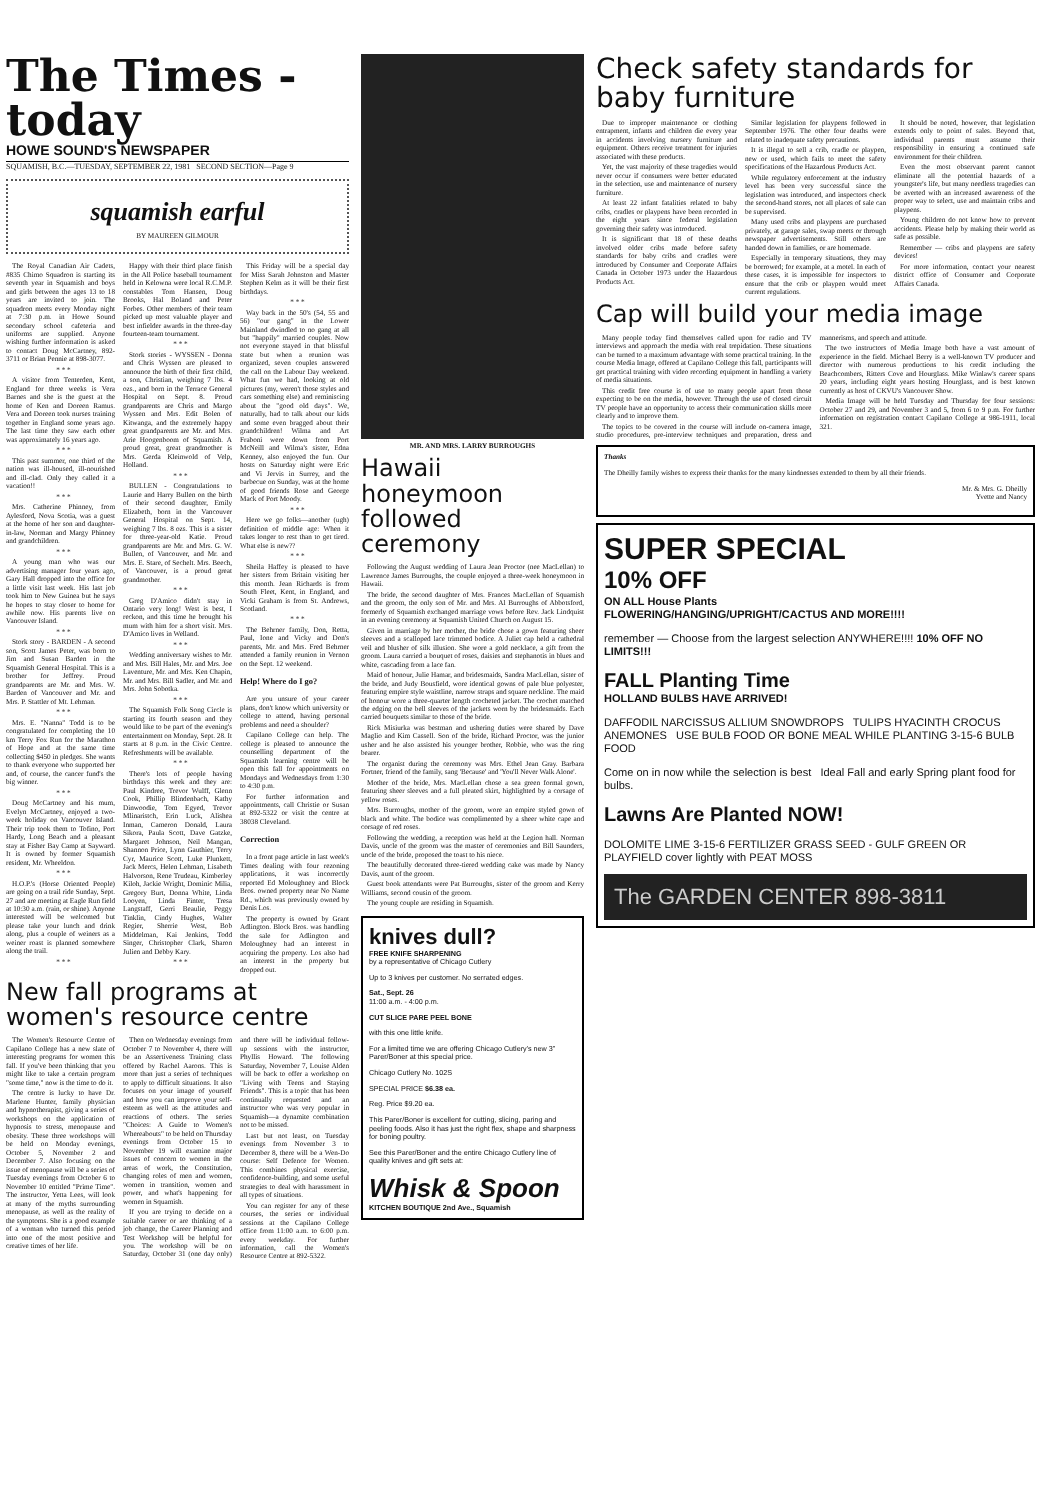The Times - today
HOWE SOUND'S NEWSPAPER
SQUAMISH, B.C.—TUESDAY, SEPTEMBER 22, 1981 SECOND SECTION—Page 9
squamish earful
BY MAUREEN GILMOUR
The Royal Canadian Air Cadets, #835 Chimo Squadron is starting its seventh year in Squamish and boys and girls between the ages 13 to 18 years are invited to join. The squadron meets every Monday night at 7:30 p.m. in Howe Sound secondary school cafeteria and uniforms are supplied. Anyone wishing further information is asked to contact Doug McCartney, 892-3711 or Brian Pennie at 898-3077.
* * *
A visitor from Tenterden, Kent, England for three weeks is Vera Barnes and she is the guest at the home of Ken and Doreen Ramus. Vera and Doreen took nurses training together in England some years ago. The last time they saw each other was approximately 16 years ago.
* * *
This past summer, one third of the nation was ill-housed, ill-nourished and ill-clad. Only they called it a vacation!!
* * *
Mrs. Catherine Phinney, from Aylesford, Nova Scotia, was a guest at the home of her son and daughter-in-law, Norman and Margy Phinney and grandchildren.
* * *
A young man who was our advertising manager four years ago, Gary Hall dropped into the office for a little visit last week. His last job took him to New Guinea but he says he hopes to stay closer to home for awhile now. His parents live on Vancouver Island.
* * *
Stork story - BARDEN - A second son, Scott James Peter, was born to Jim and Susan Barden in the Squamish General Hospital. This is a brother for Jeffrey. Proud grandparents are Mr. and Mrs. W. Barden of Vancouver and Mr. and Mrs. P. Stattler of Mt. Lehman.
* * *
Mrs. E. "Nanna" Todd is to be congratulated for completing the 10 km Terry Fox Run for the Marathon of Hope and at the same time collecting $450 in pledges. She wants to thank everyone who supported her and, of course, the cancer fund's the big winner.
* * *
Doug McCartney and his mum, Evelyn McCartney, enjoyed a two-week holiday on Vancouver Island. Their trip took them to Tofino, Port Hardy, Long Beach and a pleasant stay at Fisher Bay Camp at Sayward. It is owned by former Squamish resident, Mr. Wheeldon.
* * *
H.O.P.'s (Horse Oriented People) are going on a trail ride Sunday, Sept. 27 and are meeting at Eagle Run field at 10:30 a.m. (rain, or shine). Anyone interested will be welcomed but please take your lunch and drink along, plus a couple of weiners as a weiner roast is planned somewhere along the trail.
* * *
Happy with their third place finish in the All Police baseball tournament held in Kelowna were local R.C.M.P. constables Tom Hansen, Doug Brooks, Hal Boland and Peter Forbes. Other members of their team picked up most valuable player and best infielder awards in the three-day fourteen-team tournament.
* * *
Stork stories - WYSSEN - Donna and Chris Wyssen are pleased to announce the birth of their first child, a son, Christian, weighing 7 lbs. 4 ozs., and born in the Terrace General Hospital on Sept. 8. Proud grandparents are Chris and Margo Wyssen and Mrs. Edit Bolen of Kitwanga, and the extremely happy great grandparents are Mr. and Mrs. Arie Hoogenboom of Squamish. A proud great, great grandmother is Mrs. Gerda Kleinwold of Velp, Holland.
* * *
BULLEN - Congratulations to Laurie and Harry Bullen on the birth of their second daughter, Emily Elizabeth, born in the Vancouver General Hospital on Sept. 14, weighing 7 lbs. 8 ozs. This is a sister for three-year-old Katie. Proud grandparents are Mr. and Mrs. G. W. Bullen, of Vancouver, and Mr. and Mrs. E. Stare, of Sechelt. Mrs. Beech, of Vancouver, is a proud great grandmother.
* * *
Greg D'Amico didn't stay in Ontario very long! West is best, I reckon, and this time he brought his mum with him for a short visit. Mrs. D'Amico lives in Welland.
* * *
Wedding anniversary wishes to Mr. and Mrs. Bill Hales, Mr. and Mrs. Joe Laventure, Mr. and Mrs. Ken Chapin, Mr. and Mrs. Bill Sadler, and Mr. and Mrs. John Sobotka.
* * *
The Squamish Folk Song Circle is starting its fourth season and they would like to be part of the evening's entertainment on Monday, Sept. 28. It starts at 8 p.m. in the Civic Centre. Refreshments will be available.
* * *
There's lots of people having birthdays this week and they are: Paul Kindree, Trevor Wulff, Glenn Cook, Phillip Blindenbach, Kathy Dinwoodie, Tom Egyed, Trevor Mlinaristch, Erin Luck, Alishea Inman, Cameron Donald, Laura Sikora, Paula Scott, Dave Gatzke, Margaret Johnson, Neil Mangan, Shannon Price, Lynn Gauthier, Terry Cyr, Maurice Scott, Luke Plunkett, Jack Mercs, Helen Lehman, Lisabeth Halvorson, Rene Trudeau, Kimberley Kiloh, Jackie Wright, Dominic Milia, Gregory Burt, Donna White, Linda Looyen, Linda Finter, Tresa Langstaff, Gerri Beaulie, Peggy Tinklin, Cindy Hughes, Walter Regier, Sherrie West, Bob Middelman, Kai Jenkins, Todd Singer, Christopher Clark, Sharon Julien and Debby Kary.
* * *
This Friday will be a special day for Miss Sarah Johnston and Master Stephen Kelm as it will be their first birthdays.
* * *
Way back in the 50's (54, 55 and 56) "our gang" in the Lower Mainland dwindled to no gang at all but "happily" married couples. Now not everyone stayed in that blissful state but when a reunion was organized, seven couples answered the call on the Labour Day weekend. What fun we had, looking at old pictures (my, weren't those styles and cars something else) and reminiscing about the "good old days". We, naturally, had to talk about our kids and some even bragged about their grandchildren! Wilma and Art Fraboni were down from Port McNeill and Wilma's sister, Edna Kenney, also enjoyed the fun. Our hosts on Saturday night were Eric and Vi Jervis in Surrey, and the barbecue on Sunday, was at the home of good friends Rose and George Mack of Port Moody.
* * *
Here we go folks—another (ugh) definition of middle age: When it takes longer to rest than to get tired. What else is new??
* * *
Sheila Haffey is pleased to have her sisters from Britain visiting her this month. Jean Richards is from South Fleet, Kent, in England, and Vicki Graham is from St. Andrews, Scotland.
* * *
The Behrner family, Don, Retta, Paul, Ione and Vicky and Don's parents, Mr. and Mrs. Fred Behrner attended a family reunion in Vernon on the Sept. 12 weekend.
Help! Where do I go?
Are you unsure of your career plans, don't know which university or college to attend, having personal problems and need a shoulder?
Capilano College can help. The college is pleased to announce the counselling department of the Squamish learning centre will be open this fall for appointments on Mondays and Wednesdays from 1:30 to 4:30 p.m.
For further information and appointments, call Christie or Susan at 892-5322 or visit the centre at 38038 Cleveland.
Correction
In a front page article in last week's Times dealing with four rezoning applications, it was incorrectly reported Ed Moloughney and Block Bros. owned property near No Name Rd., which was previously owned by Denis Los.
The property is owned by Grant Adlington. Block Bros. was handling the sale for Adlington and Moloughney had an interest in acquiring the property. Los also had an interest in the property but dropped out.
New fall programs at women's resource centre
The Women's Resource Centre of Capilano College has a new slate of interesting programs for women this fall. If you've been thinking that you might like to take a certain program "some time," now is the time to do it.
The centre is lucky to have Dr. Marlene Hunter, family physician and hypnotherapist, giving a series of workshops on the application of hypnosis to stress, menopause and obesity. These three workshops will be held on Monday evenings, October 5, November 2 and December 7. Also focusing on the issue of menopause will be a series of Tuesday evenings from October 6 to November 10 entitled "Prime Time". The instructor, Yetta Lees, will look at many of the myths surrounding menopause, as well as the reality of the symptoms. She is a good example of a woman who turned this period into one of the most positive and creative times of her life.
Then on Wednesday evenings from October 7 to November 4, there will be an Assertiveness Training class offered by Rachel Aarons. This is more than just a series of techniques to apply to difficult situations. It also focuses on your image of yourself and how you can improve your self-esteem as well as the attitudes and reactions of others. The series "Choices: A Guide to Women's Whereabouts" to be held on Thursday evenings from October 15 to November 19 will examine major issues of concern to women in the areas of work, the Constitution, changing roles of men and women, women in transition, women and power, and what's happening for women in Squamish.
If you are trying to decide on a suitable career or are thinking of a job change, the Career Planning and Test Workshop will be helpful for you. The workshop will be on Saturday, October 31 (one day only) and there will be individual follow-up sessions with the instructor, Phyllis Howard. The following Saturday, November 7, Louise Alden will be back to offer a workshop on "Living with Teens and Staying Friends". This is a topic that has been continually requested and an instructor who was very popular in Squamish—a dynamite combination not to be missed.
Last but not least, on Tuesday evenings from November 3 to December 8, there will be a Wen-Do course: Self Defence for Women. This combines physical exercise, confidence-building, and some useful strategies to deal with harassment in all types of situations.
You can register for any of these courses, the series or individual sessions at the Capilano College office from 11:00 a.m. to 6:00 p.m. every weekday. For further information, call the Women's Resource Centre at 892-5322.
MR. AND MRS. LARRY BURROUGHS
Hawaii honeymoon followed ceremony
Following the August wedding of Laura Jean Proctor (nee MacLellan) to Lawrence James Burroughs, the couple enjoyed a three-week honeymoon in Hawaii.
The bride, the second daughter of Mrs. Frances MacLellan of Squamish and the groom, the only son of Mr. and Mrs. Al Burroughs of Abbotsford, formerly of Squamish exchanged marriage vows before Rev. Jack Lindquist in an evening ceremony at Squamish United Church on August 15.
Given in marriage by her mother, the bride chose a gown featuring sheer sleeves and a scalloped lace trimmed bodice. A Juliet cap held a cathedral veil and blusher of silk illusion. She wore a gold necklace, a gift from the groom. Laura carried a bouquet of roses, daisies and stephanotis in blues and white, cascading from a lace fan.
Maid of honour, Julie Hamar, and bridesmaids, Sandra MacLellan, sister of the bride, and Judy Bousfield, wore identical gowns of pale blue polyester, featuring empire style waistline, narrow straps and square neckline. The maid of honour wore a three-quarter length crocheted jacket. The crochet matched the edging on the bell sleeves of the jackets worn by the bridesmaids. Each carried bouquets similar to those of the bride.
Rick Misiurka was bestman and ushering duties were shared by Dave Maglio and Kim Cassell. Son of the bride, Richard Proctor, was the junior usher and he also assisted his younger brother, Robbie, who was the ring bearer.
The organist during the ceremony was Mrs. Ethel Jean Gray. Barbara Fortner, friend of the family, sang 'Because' and 'You'll Never Walk Alone'.
Mother of the bride, Mrs. MacLellan chose a sea green formal gown, featuring sheer sleeves and a full pleated skirt, highlighted by a corsage of yellow roses.
Mrs. Burroughs, mother of the groom, wore an empire styled gown of black and white. The bodice was complimented by a sheer white cape and corsage of red roses.
Following the wedding, a reception was held at the Legion hall. Norman Davis, uncle of the groom was the master of ceremonies and Bill Saunders, uncle of the bride, proposed the toast to his niece.
The beautifully decorated three-tiered wedding cake was made by Nancy Davis, aunt of the groom.
Guest book attendants were Pat Burroughs, sister of the groom and Kerry Williams, second cousin of the groom.
The young couple are residing in Squamish.
knives dull?
FREE KNIFE SHARPENING
by a representative of Chicago Cutlery
Up to 3 knives per customer. No serrated edges.
Sat., Sept. 26
11:00 a.m. - 4:00 p.m.
CUT SLICE PARE PEEL BONE
with this one little knife.
For a limited time we are offering Chicago Cutlery's new 3" Parer/Boner at this special price.
Chicago Cutlery No. 102S
SPECIAL PRICE $6.38 ea.
Reg. Price $9.20 ea.
This Parer/Boner is excellent for cutting, slicing, paring and peeling foods. Also it has just the right flex, shape and sharpness for boning poultry.
See this Parer/Boner and the entire Chicago Cutlery line of quality knives and gift sets at:
Whisk & Spoon
KITCHEN BOUTIQUE 2nd Ave., Squamish
Check safety standards for baby furniture
Due to improper maintenance or clothing entrapment, infants and children die every year in accidents involving nursery furniture and equipment. Others receive treatment for injuries associated with these products.
Yet, the vast majority of these tragedies would never occur if consumers were better educated in the selection, use and maintenance of nursery furniture.
At least 22 infant fatalities related to baby cribs, cradles or playpens have been recorded in the eight years since federal legislation governing their safety was introduced.
It is significant that 18 of these deaths involved older cribs made before safety standards for baby cribs and cradles were introduced by Consumer and Corporate Affairs Canada in October 1973 under the Hazardous Products Act.
Similar legislation for playpens followed in September 1976. The other four deaths were related to inadequate safety precautions.
It is illegal to sell a crib, cradle or playpen, new or used, which fails to meet the safety specifications of the Hazardous Products Act.
While regulatory enforcement at the industry level has been very successful since the legislation was introduced, and inspectors check the second-hand stores, not all places of sale can be supervised.
Many used cribs and playpens are purchased privately, at garage sales, swap meets or through newspaper advertisements. Still others are handed down in families, or are homemade.
Especially in temporary situations, they may be borrowed; for example, at a motel. In each of these cases, it is impossible for inspectors to ensure that the crib or playpen would meet current regulations.
It should be noted, however, that legislation extends only to point of sales. Beyond that, individual parents must assume their responsibility in ensuring a continued safe environment for their children.
Even the most observant parent cannot eliminate all the potential hazards of a youngster's life, but many needless tragedies can be averted with an increased awareness of the proper way to select, use and maintain cribs and playpens.
Young children do not know how to prevent accidents. Please help by making their world as safe as possible.
Remember — cribs and playpens are safety devices!
For more information, contact your nearest district office of Consumer and Corporate Affairs Canada.
Cap will build your media image
Many people today find themselves called upon for radio and TV interviews and approach the media with real trepidation. These situations can be turned to a maximum advantage with some practical training. In the course Media Image, offered at Capilano College this fall, participants will get practical training with video recording equipment in handling a variety of media situations.
This credit free course is of use to many people apart from those expecting to be on the media, however. Through the use of closed circuit TV people have an opportunity to access their communication skills more clearly and to improve them.
The topics to be covered in the course will include on-camera image, studio procedures, pre-interview techniques and preparation, dress and mannerisms, and speech and attitude.
The two instructors of Media Image both have a vast amount of experience in the field. Michael Berry is a well-known TV producer and director with numerous productions to his credit including the Beachcombers, Ritters Cove and Hourglass. Mike Winlaw's career spans 20 years, including eight years hosting Hourglass, and is best known currently as host of CKVU's Vancouver Show.
Media Image will be held Tuesday and Thursday for four sessions: October 27 and 29, and November 3 and 5, from 6 to 9 p.m. For further information on registration contact Capilano College at 986-1911, local 321.
Thanks
The Dheilly family wishes to express their thanks for the many kindnesses extended to them by all their friends.
Mr. & Mrs. G. Dheilly
Yvette and Nancy
SUPER SPECIAL
10% OFF
ON ALL House Plants
FLOWERING/HANGING/UPRIGHT/CACTUS AND MORE!!!!
remember — Choose from the largest selection ANYWHERE!!!! 10% OFF NO LIMITS!!!
FALL Planting Time
HOLLAND BULBS HAVE ARRIVED!
DAFFODIL NARCISSUS ALLIUM SNOWDROPS TULIPS HYACINTH CROCUS ANEMONES USE BULB FOOD OR BONE MEAL WHILE PLANTING 3-15-6 BULB FOOD
Come on in now while the selection is best Ideal Fall and early Spring plant food for bulbs.
Lawns Are Planted NOW!
DOLOMITE LIME 3-15-6 FERTILIZER GRASS SEED - GULF GREEN OR PLAYFIELD cover lightly with PEAT MOSS
The GARDEN CENTER 898-3811